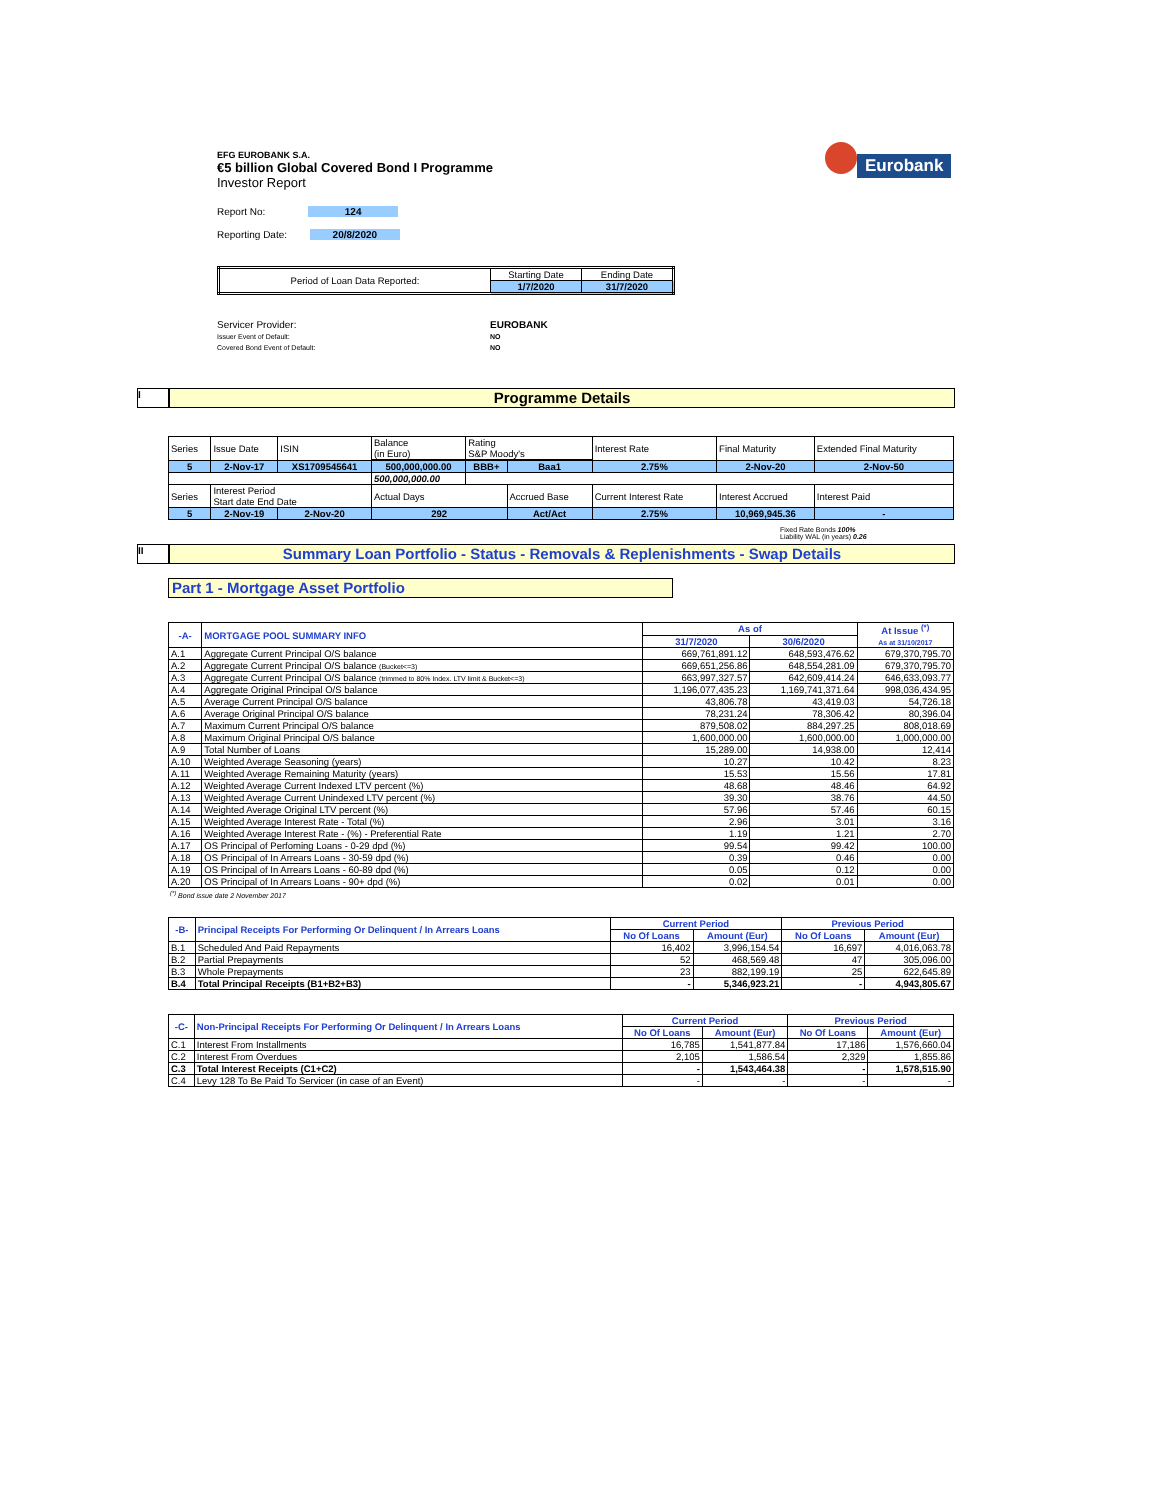Eurobank
EFG EUROBANK S.A.
€5 billion Global Covered Bond I Programme
Investor Report
Report No: 124
Reporting Date: 20/8/2020
| Period of Loan Data Reported: | Starting Date | Ending Date |
| | 1/7/2020 | 31/7/2020 |
Servicer Provider:
Issuer Event of Default:
Covered Bond Event of Default:
EUROBANK
NO
NO
I
Programme Details
| Series | Issue Date | ISIN | Balance (in Euro) | Rating S&P Moody's | | Interest Rate | Final Maturity | Extended Final Maturity |
| 5 | 2-Nov-17 | XS1709545641 | 500,000,000.00 | BBB+ | Baa1 | 2.75% | 2-Nov-20 | 2-Nov-50 |
| | | | 500,000,000.00 | | | | | |
| Series | Interest Period Start date End Date | | Actual Days | | Accrued Base | Current Interest Rate | Interest Accrued | Interest Paid |
| 5 | 2-Nov-19 | 2-Nov-20 | 292 | | Act/Act | 2.75% | 10,969,945.36 | - |
Fixed Rate Bonds 100%
Liability WAL (in years) 0.26
II
Summary Loan Portfolio - Status - Removals & Replenishments - Swap Details
Part 1 - Mortgage Asset Portfolio
| -A- | MORTGAGE POOL SUMMARY INFO | As of | | At Issue <sup>(*)</sup> As at 31/10/2017 |
| --- | --- | --- | --- | --- |
| | | 31/7/2020 | 30/6/2020 | |
| A.1 | Aggregate Current Principal O/S balance | 669,761,891.12 | 648,593,476.62 | 679,370,795.70 |
| A.2 | Aggregate Current Principal O/S balance (Bucket<=3) | 669,651,256.86 | 648,554,281.09 | 679,370,795.70 |
| A.3 | Aggregate Current Principal O/S balance (trimmed to 80% Index. LTV limit & Bucket<=3) | 663,997,327.57 | 642,609,414.24 | 646,633,093.77 |
| A.4 | Aggregate Original Principal O/S balance | 1,196,077,435.23 | 1,169,741,371.64 | 998,036,434.95 |
| A.5 | Average Current Principal O/S balance | 43,806.78 | 43,419.03 | 54,726.18 |
| A.6 | Average Original Principal O/S balance | 78,231.24 | 78,306.42 | 80,396.04 |
| A.7 | Maximum Current Principal O/S balance | 879,508.02 | 884,297.25 | 808,018.69 |
| A.8 | Maximum Original Principal O/S balance | 1,600,000.00 | 1,600,000.00 | 1,000,000.00 |
| A.9 | Total Number of Loans | 15,289.00 | 14,938.00 | 12,414 |
| A.10 | Weighted Average Seasoning (years) | 10.27 | 10.42 | 8.23 |
| A.11 | Weighted Average Remaining Maturity (years) | 15.53 | 15.56 | 17.81 |
| A.12 | Weighted Average Current Indexed LTV percent (%) | 48.68 | 48.46 | 64.92 |
| A.13 | Weighted Average Current Unindexed LTV percent (%) | 39.30 | 38.76 | 44.50 |
| A.14 | Weighted Average Original LTV percent (%) | 57.96 | 57.46 | 60.15 |
| A.15 | Weighted Average Interest Rate - Total (%) | 2.96 | 3.01 | 3.16 |
| A.16 | Weighted Average Interest Rate - (%) - Preferential Rate | 1.19 | 1.21 | 2.70 |
| A.17 | OS Principal of Perfoming Loans - 0-29 dpd (%) | 99.54 | 99.42 | 100.00 |
| A.18 | OS Principal of In Arrears Loans - 30-59 dpd (%) | 0.39 | 0.46 | 0.00 |
| A.19 | OS Principal of In Arrears Loans - 60-89 dpd (%) | 0.05 | 0.12 | 0.00 |
| A.20 | OS Principal of In Arrears Loans - 90+ dpd (%) | 0.02 | 0.01 | 0.00 |
<sup>(*)</sup> Bond issue date 2 November 2017
| -B- | Principal Receipts For Performing Or Delinquent / In Arrears Loans | Current Period | | Previous Period | |
| --- | --- | --- | --- | --- | --- |
| | | No Of Loans | Amount (Eur) | No Of Loans | Amount (Eur) |
| B.1 | Scheduled And Paid Repayments | 16,402 | 3,996,154.54 | 16,697 | 4,016,063.78 |
| B.2 | Partial Prepayments | 52 | 468,569.48 | 47 | 305,096.00 |
| B.3 | Whole Prepayments | 23 | 882,199.19 | 25 | 622,645.89 |
| B.4 | Total Principal Receipts (B1+B2+B3) | - | 5,346,923.21 | - | 4,943,805.67 |
| -C- | Non-Principal Receipts For Performing Or Delinquent / In Arrears Loans | Current Period | | Previous Period | |
| --- | --- | --- | --- | --- | --- |
| | | No Of Loans | Amount (Eur) | No Of Loans | Amount (Eur) |
| C.1 | Interest From Installments | 16,785 | 1,541,877.84 | 17,186 | 1,576,660.04 |
| C.2 | Interest From Overdues | 2,105 | 1,586.54 | 2,329 | 1,855.86 |
| C.3 | Total Interest Receipts (C1+C2) | - | 1,543,464.38 | - | 1,578,515.90 |
| C.4 | Levy 128 To Be Paid To Servicer (in case of an Event) | - | - | - | - |